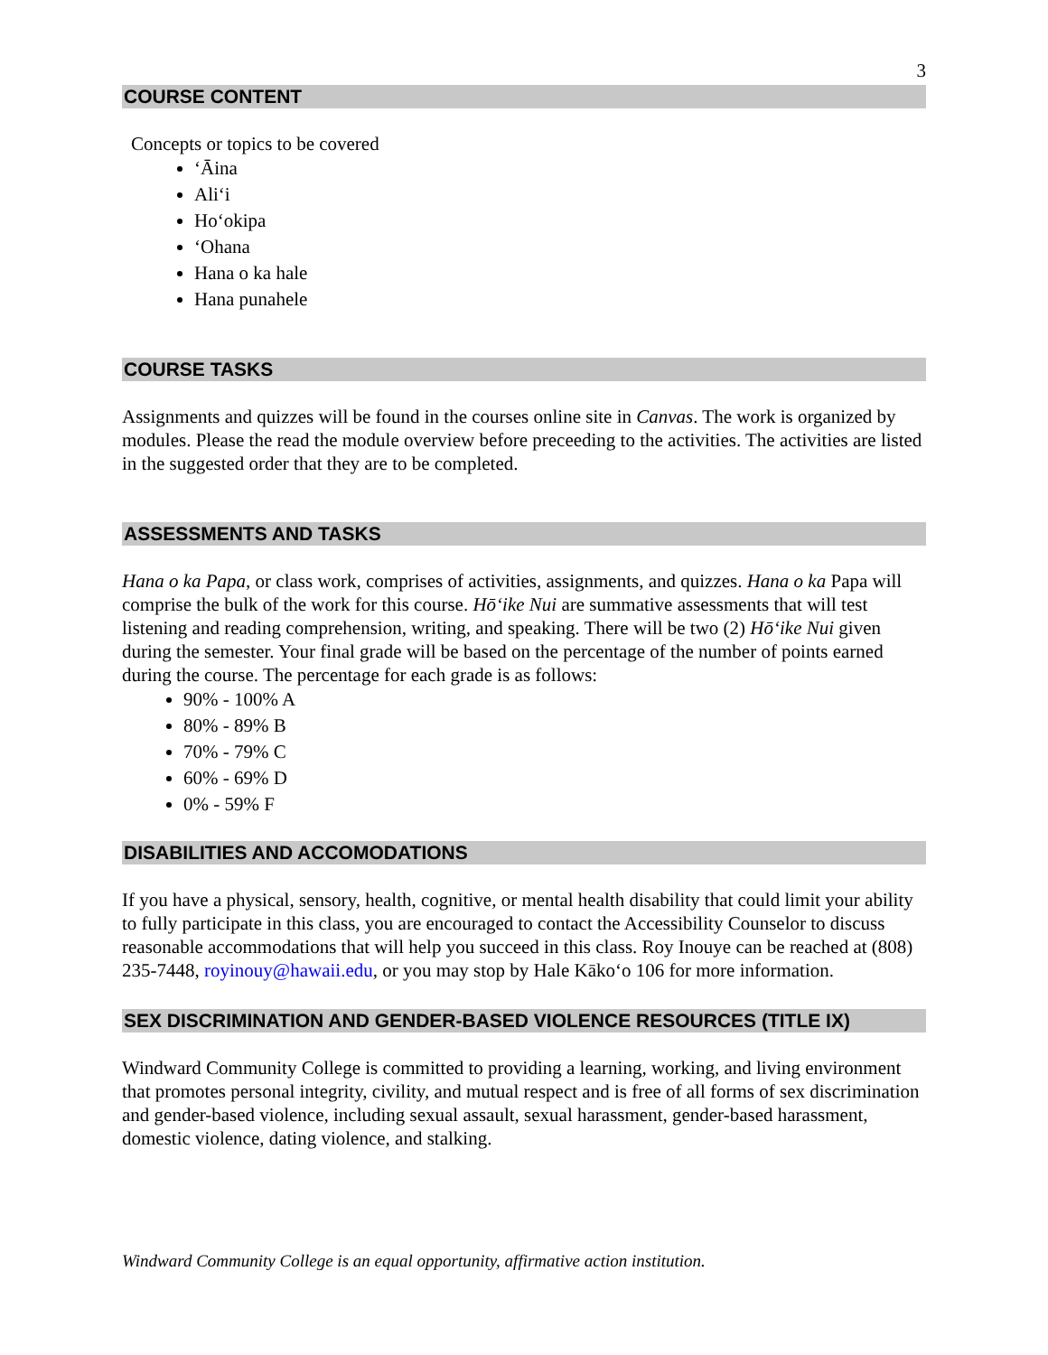3
COURSE CONTENT
Concepts or topics to be covered
ʻĀina
Aliʻi
Hoʻokipa
ʻOhana
Hana o ka hale
Hana punahele
COURSE TASKS
Assignments and quizzes will be found in the courses online site in Canvas. The work is organized by modules. Please the read the module overview before preceeding to the activities. The activities are listed in the suggested order that they are to be completed.
ASSESSMENTS AND TASKS
Hana o ka Papa, or class work, comprises of activities, assignments, and quizzes. Hana o ka Papa will comprise the bulk of the work for this course. Hōʻike Nui are summative assessments that will test listening and reading comprehension, writing, and speaking. There will be two (2) Hōʻike Nui given during the semester. Your final grade will be based on the percentage of the number of points earned during the course. The percentage for each grade is as follows:
90% - 100% A
80% - 89% B
70% - 79% C
60% - 69% D
0% - 59% F
DISABILITIES AND ACCOMODATIONS
If you have a physical, sensory, health, cognitive, or mental health disability that could limit your ability to fully participate in this class, you are encouraged to contact the Accessibility Counselor to discuss reasonable accommodations that will help you succeed in this class. Roy Inouye can be reached at (808) 235-7448, royinouy@hawaii.edu, or you may stop by Hale Kākoʻo 106 for more information.
SEX DISCRIMINATION AND GENDER-BASED VIOLENCE RESOURCES (TITLE IX)
Windward Community College is committed to providing a learning, working, and living environment that promotes personal integrity, civility, and mutual respect and is free of all forms of sex discrimination and gender-based violence, including sexual assault, sexual harassment, gender-based harassment, domestic violence, dating violence, and stalking.
Windward Community College is an equal opportunity, affirmative action institution.